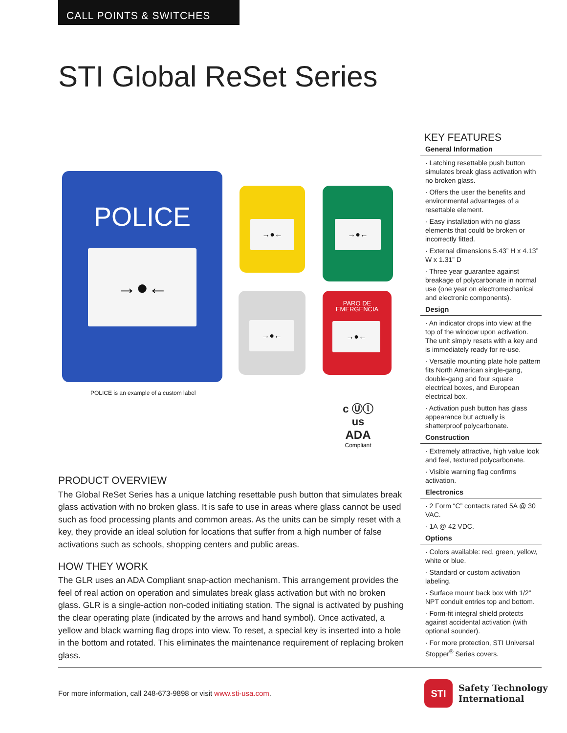CALL POINTS & SWITCHES
STI Global ReSet Series
POLICE
→●←
→●← →●←
→●←
PARO DE
EMERGENCIA
→●←
POLICE is an example of a custom label
c Ⓤⓛ us
ADA
Compliant
PRODUCT OVERVIEW
The Global ReSet Series has a unique latching resettable push button that simulates break glass activation with no broken glass. It is safe to use in areas where glass cannot be used such as food processing plants and common areas. As the units can be simply reset with a key, they provide an ideal solution for locations that suffer from a high number of false activations such as schools, shopping centers and public areas.
HOW THEY WORK
The GLR uses an ADA Compliant snap-action mechanism. This arrangement provides the feel of real action on operation and simulates break glass activation but with no broken glass. GLR is a single-action non-coded initiating station. The signal is activated by pushing the clear operating plate (indicated by the arrows and hand symbol). Once activated, a yellow and black warning flag drops into view. To reset, a special key is inserted into a hole in the bottom and rotated. This eliminates the maintenance requirement of replacing broken glass.
KEY FEATURES
General Information
· Latching resettable push button simulates break glass activation with no broken glass.
· Offers the user the benefits and environmental advantages of a resettable element.
· Easy installation with no glass elements that could be broken or incorrectly fitted.
· External dimensions 5.43” H x 4.13” W x 1.31” D
· Three year guarantee against breakage of polycarbonate in normal use (one year on electromechanical and electronic components).
Design
· An indicator drops into view at the top of the window upon activation. The unit simply resets with a key and is immediately ready for re-use.
· Versatile mounting plate hole pattern fits North American single-gang, double-gang and four square electrical boxes, and European electrical box.
· Activation push button has glass appearance but actually is shatterproof polycarbonate.
Construction
· Extremely attractive, high value look and feel, textured polycarbonate.
· Visible warning flag confirms activation.
Electronics
· 2 Form “C” contacts rated 5A @ 30 VAC.
· 1A @ 42 VDC.
Options
· Colors available: red, green, yellow, white or blue.
· Standard or custom activation labeling.
· Surface mount back box with 1/2” NPT conduit entries top and bottom.
· Form-fit integral shield protects against accidental activation (with optional sounder).
· For more protection, STI Universal Stopper<sup>®</sup> Series covers.
For more information, call 248-673-9898 or visit www.sti-usa.com.
STI
Safety Technology
International